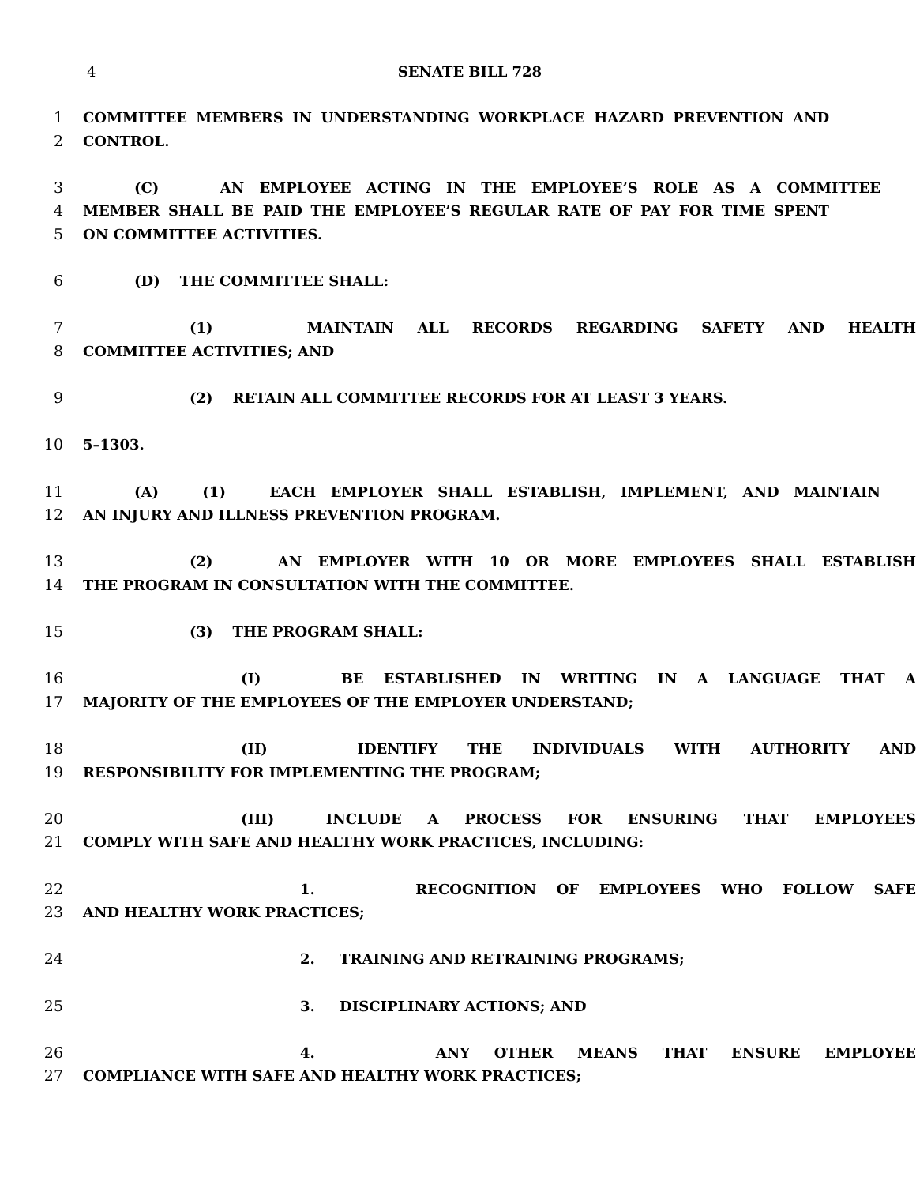4 SENATE BILL 728
1 COMMITTEE MEMBERS IN UNDERSTANDING WORKPLACE HAZARD PREVENTION AND
2 CONTROL.
3 (C) AN EMPLOYEE ACTING IN THE EMPLOYEE’S ROLE AS A COMMITTEE
4 MEMBER SHALL BE PAID THE EMPLOYEE’S REGULAR RATE OF PAY FOR TIME SPENT
5 ON COMMITTEE ACTIVITIES.
6 (D) THE COMMITTEE SHALL:
7 (1) MAINTAIN ALL RECORDS REGARDING SAFETY AND HEALTH
8 COMMITTEE ACTIVITIES; AND
9 (2) RETAIN ALL COMMITTEE RECORDS FOR AT LEAST 3 YEARS.
10 5–1303.
11 (A) (1) EACH EMPLOYER SHALL ESTABLISH, IMPLEMENT, AND MAINTAIN
12 AN INJURY AND ILLNESS PREVENTION PROGRAM.
13 (2) AN EMPLOYER WITH 10 OR MORE EMPLOYEES SHALL ESTABLISH
14 THE PROGRAM IN CONSULTATION WITH THE COMMITTEE.
15 (3) THE PROGRAM SHALL:
16 (I) BE ESTABLISHED IN WRITING IN A LANGUAGE THAT A
17 MAJORITY OF THE EMPLOYEES OF THE EMPLOYER UNDERSTAND;
18 (II) IDENTIFY THE INDIVIDUALS WITH AUTHORITY AND
19 RESPONSIBILITY FOR IMPLEMENTING THE PROGRAM;
20 (III) INCLUDE A PROCESS FOR ENSURING THAT EMPLOYEES
21 COMPLY WITH SAFE AND HEALTHY WORK PRACTICES, INCLUDING:
22 1. RECOGNITION OF EMPLOYEES WHO FOLLOW SAFE
23 AND HEALTHY WORK PRACTICES;
24 2. TRAINING AND RETRAINING PROGRAMS;
25 3. DISCIPLINARY ACTIONS; AND
26 4. ANY OTHER MEANS THAT ENSURE EMPLOYEE
27 COMPLIANCE WITH SAFE AND HEALTHY WORK PRACTICES;